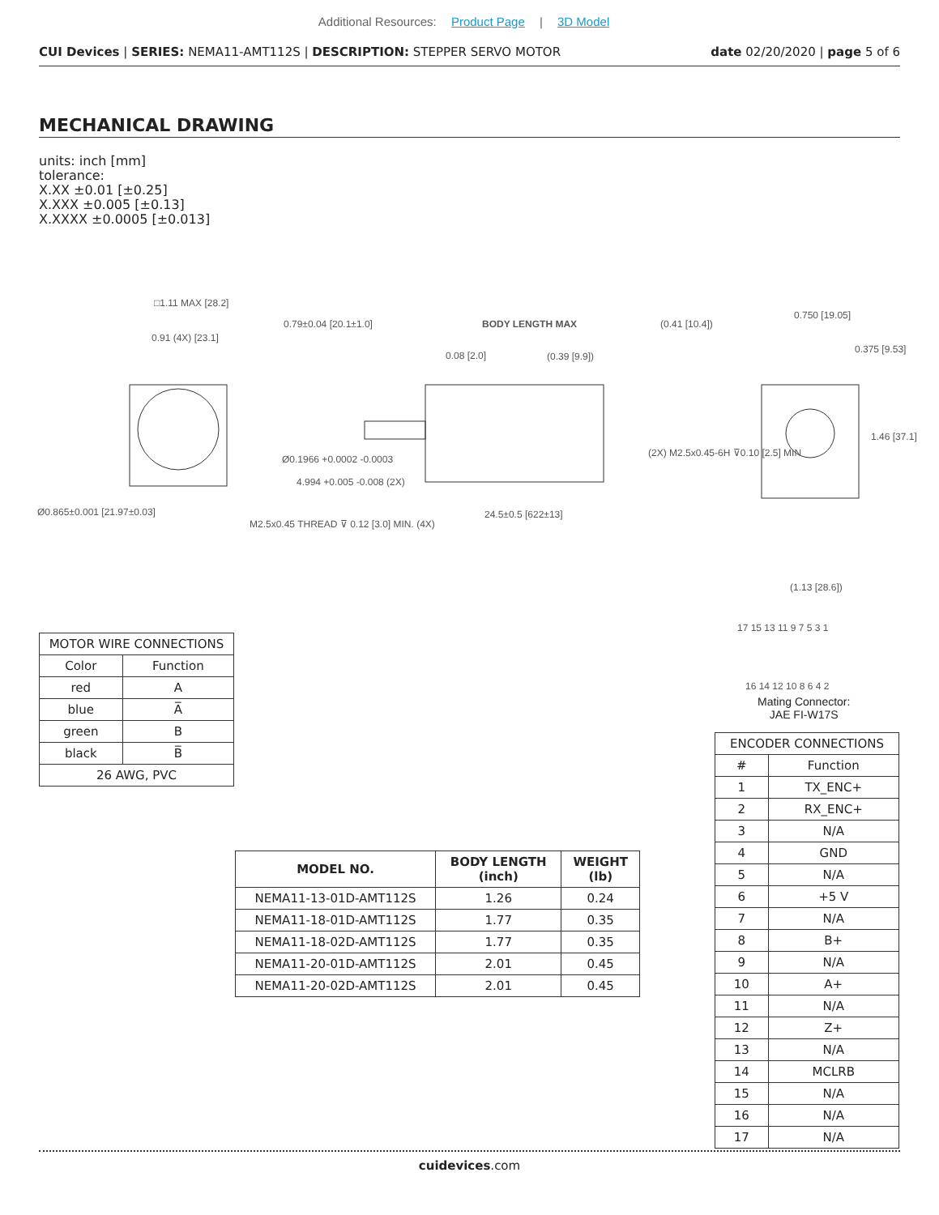Additional Resources: Product Page | 3D Model
CUI Devices | SERIES: NEMA11-AMT112S | DESCRIPTION: STEPPER SERVO MOTOR
date 02/20/2020 | page 5 of 6
MECHANICAL DRAWING
units: inch [mm]
tolerance:
X.XX ±0.01 [±0.25]
X.XXX ±0.005 [±0.13]
X.XXXX ±0.0005 [±0.013]
□1.11 MAX [28.2]
0.91 (4X) [23.1]
0.79±0.04 [20.1±1.0] BODY LENGTH MAX (0.41 [10.4])
0.08 [2.0] (0.39 [9.9])
0.750 [19.05]
0.375 [9.53]
1.46 [37.1]
(2X) M2.5x0.45-6H ⊽0.10 [2.5] MIN
Ø0.1966 +0.0002 -0.0003
4.994 +0.005 -0.008 (2X)
Ø0.865±0.001 [21.97±0.03]
M2.5x0.45 THREAD ⊽ 0.12 [3.0] MIN. (4X)
24.5±0.5 [622±13]
(1.13 [28.6])
17 15 13 11 9 7 5 3 1
16 14 12 10 8 6 4 2
Mating Connector:
JAE FI-W17S
| MOTOR WIRE CONNECTIONS | |
| --- | --- |
| Color | Function |
| red | A |
| blue | A̅ |
| green | B |
| black | B̅ |
| 26 AWG, PVC | |
| MODEL NO. | BODY LENGTH (inch) | WEIGHT (lb) |
| --- | --- | --- |
| NEMA11-13-01D-AMT112S | 1.26 | 0.24 |
| NEMA11-18-01D-AMT112S | 1.77 | 0.35 |
| NEMA11-18-02D-AMT112S | 1.77 | 0.35 |
| NEMA11-20-01D-AMT112S | 2.01 | 0.45 |
| NEMA11-20-02D-AMT112S | 2.01 | 0.45 |
| ENCODER CONNECTIONS | |
| --- | --- |
| # | Function |
| 1 | TX_ENC+ |
| 2 | RX_ENC+ |
| 3 | N/A |
| 4 | GND |
| 5 | N/A |
| 6 | +5 V |
| 7 | N/A |
| 8 | B+ |
| 9 | N/A |
| 10 | A+ |
| 11 | N/A |
| 12 | Z+ |
| 13 | N/A |
| 14 | MCLRB |
| 15 | N/A |
| 16 | N/A |
| 17 | N/A |
cuidevices.com